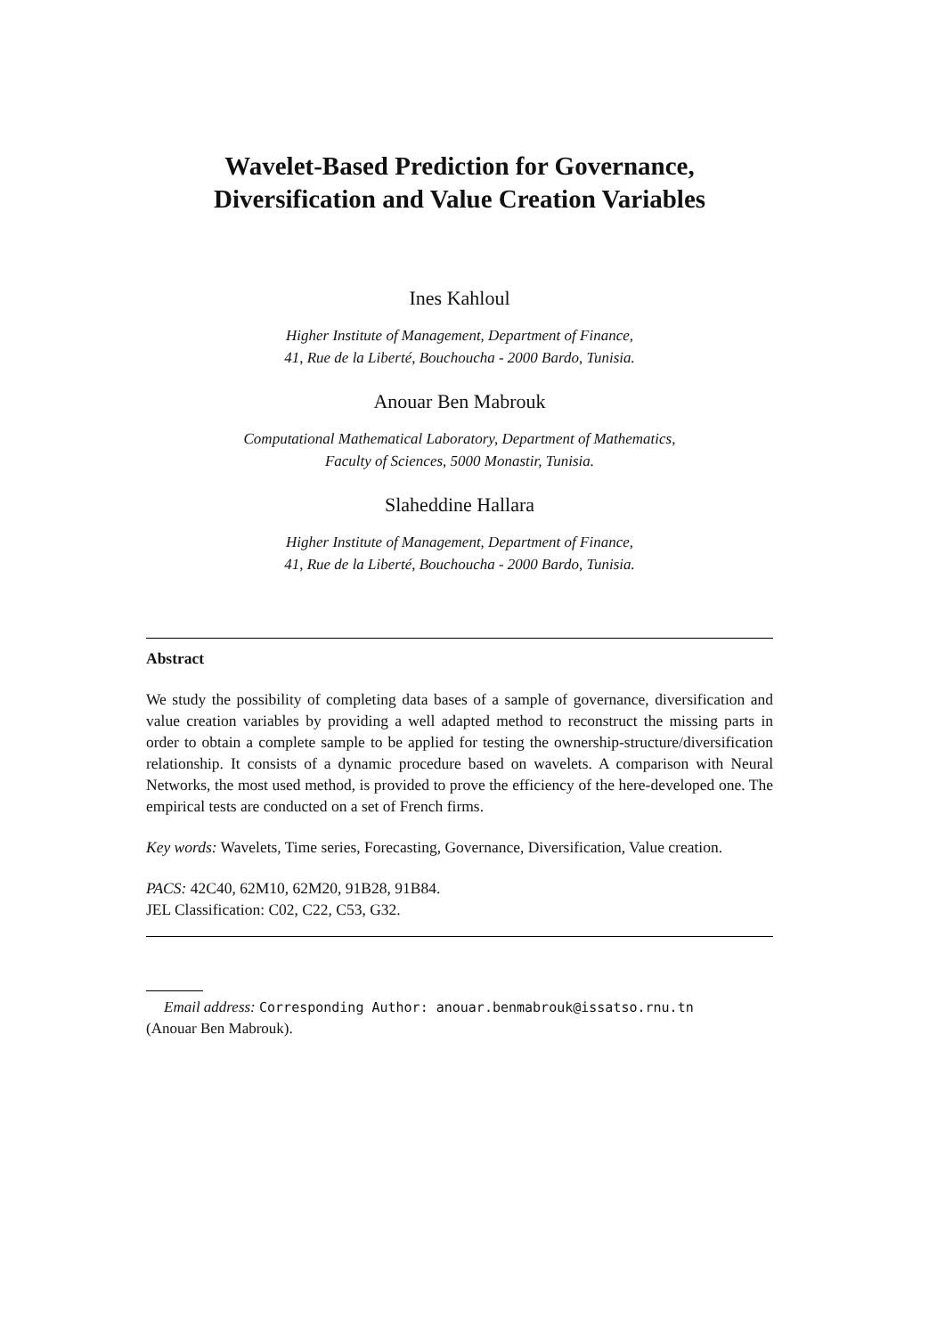Wavelet-Based Prediction for Governance,
Diversification and Value Creation Variables
Ines Kahloul
Higher Institute of Management, Department of Finance,
41, Rue de la Liberté, Bouchoucha - 2000 Bardo, Tunisia.
Anouar Ben Mabrouk
Computational Mathematical Laboratory, Department of Mathematics,
Faculty of Sciences, 5000 Monastir, Tunisia.
Slaheddine Hallara
Higher Institute of Management, Department of Finance,
41, Rue de la Liberté, Bouchoucha - 2000 Bardo, Tunisia.
Abstract
We study the possibility of completing data bases of a sample of governance, diversification and value creation variables by providing a well adapted method to reconstruct the missing parts in order to obtain a complete sample to be applied for testing the ownership-structure/diversification relationship. It consists of a dynamic procedure based on wavelets. A comparison with Neural Networks, the most used method, is provided to prove the efficiency of the here-developed one. The empirical tests are conducted on a set of French firms.
Key words: Wavelets, Time series, Forecasting, Governance, Diversification, Value creation.
PACS: 42C40, 62M10, 62M20, 91B28, 91B84.
JEL Classification: C02, C22, C53, G32.
Email address: Corresponding Author: anouar.benmabrouk@issatso.rnu.tn
(Anouar Ben Mabrouk).